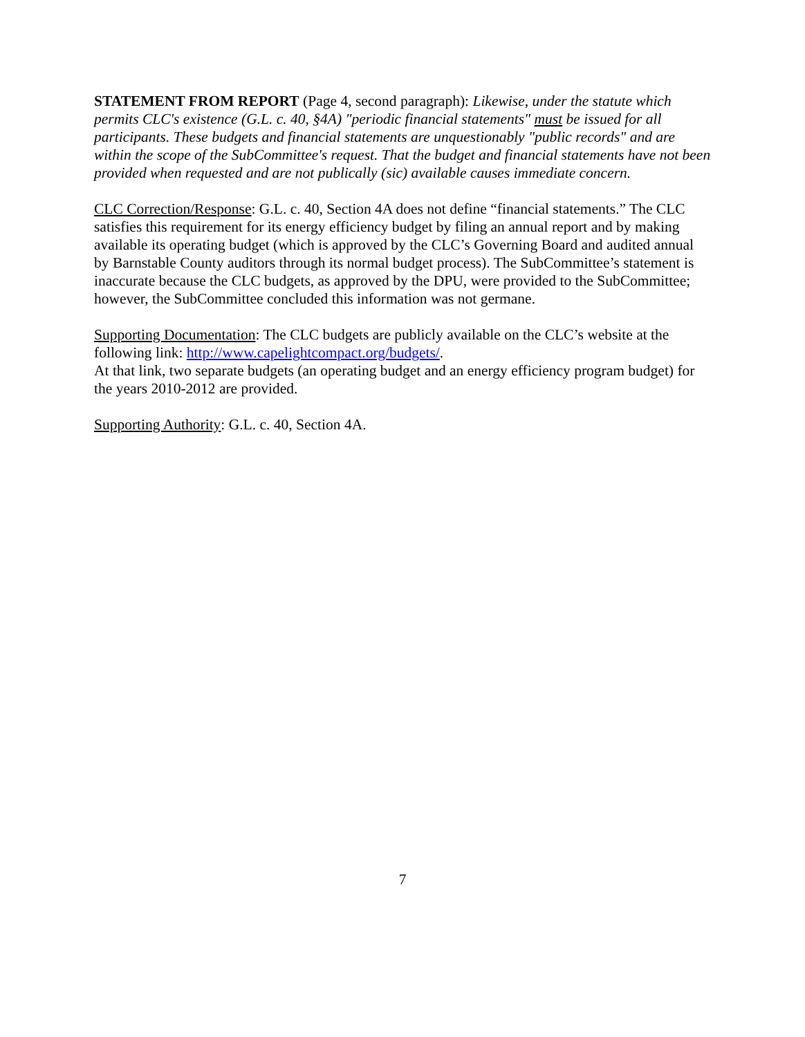STATEMENT FROM REPORT (Page 4, second paragraph): Likewise, under the statute which permits CLC's existence (G.L. c. 40, §4A) "periodic financial statements" must be issued for all participants. These budgets and financial statements are unquestionably "public records" and are within the scope of the SubCommittee's request. That the budget and financial statements have not been provided when requested and are not publically (sic) available causes immediate concern.
CLC Correction/Response: G.L. c. 40, Section 4A does not define “financial statements.” The CLC satisfies this requirement for its energy efficiency budget by filing an annual report and by making available its operating budget (which is approved by the CLC’s Governing Board and audited annual by Barnstable County auditors through its normal budget process). The SubCommittee’s statement is inaccurate because the CLC budgets, as approved by the DPU, were provided to the SubCommittee; however, the SubCommittee concluded this information was not germane.
Supporting Documentation: The CLC budgets are publicly available on the CLC’s website at the following link: http://www.capelightcompact.org/budgets/.
At that link, two separate budgets (an operating budget and an energy efficiency program budget) for the years 2010-2012 are provided.
Supporting Authority: G.L. c. 40, Section 4A.
7